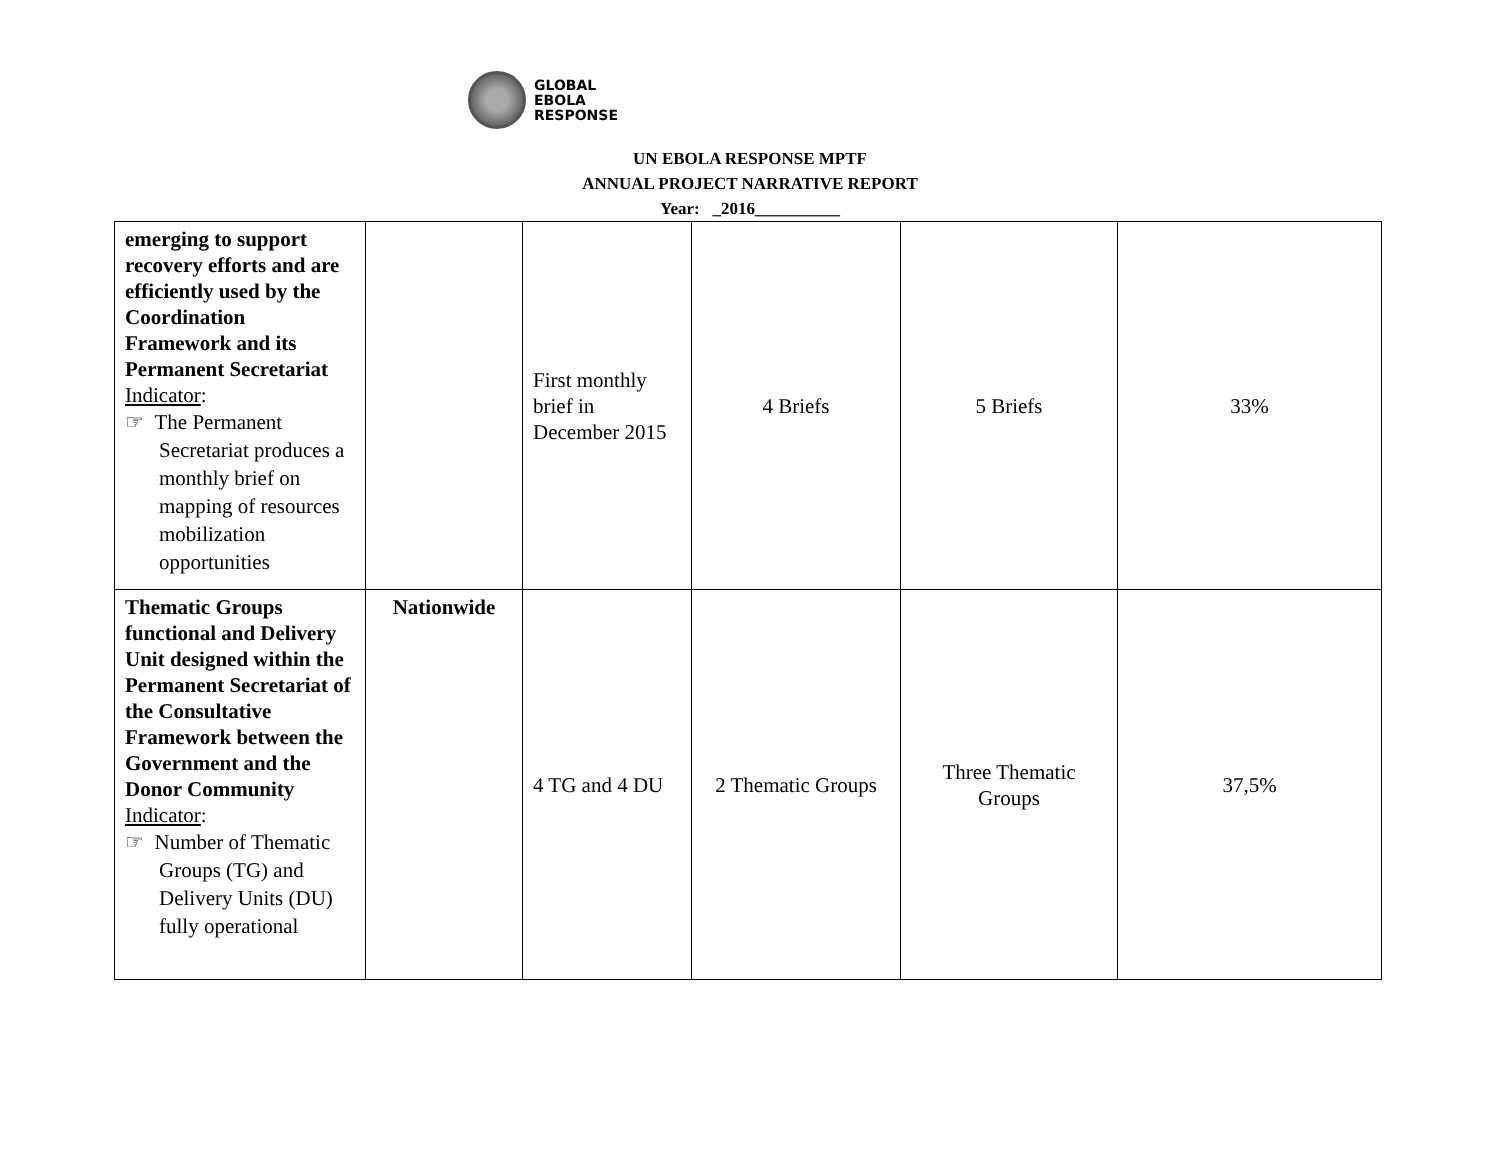GLOBAL
EBOLA
RESPONSE
UN EBOLA RESPONSE MPTF
ANNUAL PROJECT NARRATIVE REPORT
Year: _2016__________
| emerging to support recovery efforts and are efficiently used by the Coordination Framework and its Permanent Secretariat Indicator : ☞ The Permanent Secretariat produces a monthly brief on mapping of resources mobilization opportunities | | First monthly brief in December 2015 | 4 Briefs | 5 Briefs | 33% |
| Thematic Groups functional and Delivery Unit designed within the Permanent Secretariat of the Consultative Framework between the Government and the Donor Community Indicator : ☞ Number of Thematic Groups (TG) and Delivery Units (DU) fully operational | Nationwide | 4 TG and 4 DU | 2 Thematic Groups | Three Thematic Groups | 37,5% |